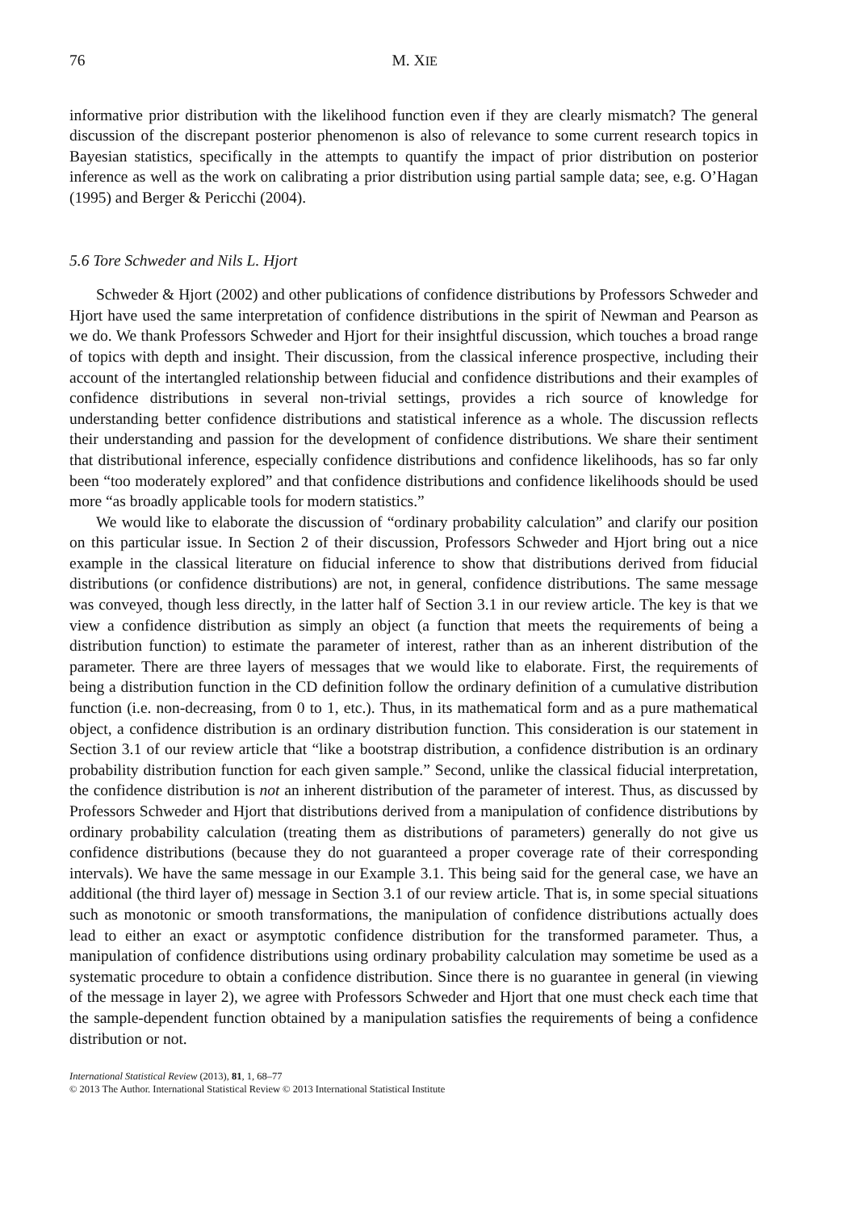76 M. XIE
informative prior distribution with the likelihood function even if they are clearly mismatch? The general discussion of the discrepant posterior phenomenon is also of relevance to some current research topics in Bayesian statistics, specifically in the attempts to quantify the impact of prior distribution on posterior inference as well as the work on calibrating a prior distribution using partial sample data; see, e.g. O’Hagan (1995) and Berger & Pericchi (2004).
5.6 Tore Schweder and Nils L. Hjort
Schweder & Hjort (2002) and other publications of confidence distributions by Professors Schweder and Hjort have used the same interpretation of confidence distributions in the spirit of Newman and Pearson as we do. We thank Professors Schweder and Hjort for their insightful discussion, which touches a broad range of topics with depth and insight. Their discussion, from the classical inference prospective, including their account of the intertangled relationship between fiducial and confidence distributions and their examples of confidence distributions in several non-trivial settings, provides a rich source of knowledge for understanding better confidence distributions and statistical inference as a whole. The discussion reflects their understanding and passion for the development of confidence distributions. We share their sentiment that distributional inference, especially confidence distributions and confidence likelihoods, has so far only been “too moderately explored” and that confidence distributions and confidence likelihoods should be used more “as broadly applicable tools for modern statistics.”
We would like to elaborate the discussion of “ordinary probability calculation” and clarify our position on this particular issue. In Section 2 of their discussion, Professors Schweder and Hjort bring out a nice example in the classical literature on fiducial inference to show that distributions derived from fiducial distributions (or confidence distributions) are not, in general, confidence distributions. The same message was conveyed, though less directly, in the latter half of Section 3.1 in our review article. The key is that we view a confidence distribution as simply an object (a function that meets the requirements of being a distribution function) to estimate the parameter of interest, rather than as an inherent distribution of the parameter. There are three layers of messages that we would like to elaborate. First, the requirements of being a distribution function in the CD definition follow the ordinary definition of a cumulative distribution function (i.e. non-decreasing, from 0 to 1, etc.). Thus, in its mathematical form and as a pure mathematical object, a confidence distribution is an ordinary distribution function. This consideration is our statement in Section 3.1 of our review article that “like a bootstrap distribution, a confidence distribution is an ordinary probability distribution function for each given sample.” Second, unlike the classical fiducial interpretation, the confidence distribution is not an inherent distribution of the parameter of interest. Thus, as discussed by Professors Schweder and Hjort that distributions derived from a manipulation of confidence distributions by ordinary probability calculation (treating them as distributions of parameters) generally do not give us confidence distributions (because they do not guaranteed a proper coverage rate of their corresponding intervals). We have the same message in our Example 3.1. This being said for the general case, we have an additional (the third layer of) message in Section 3.1 of our review article. That is, in some special situations such as monotonic or smooth transformations, the manipulation of confidence distributions actually does lead to either an exact or asymptotic confidence distribution for the transformed parameter. Thus, a manipulation of confidence distributions using ordinary probability calculation may sometime be used as a systematic procedure to obtain a confidence distribution. Since there is no guarantee in general (in viewing of the message in layer 2), we agree with Professors Schweder and Hjort that one must check each time that the sample-dependent function obtained by a manipulation satisfies the requirements of being a confidence distribution or not.
International Statistical Review (2013), 81, 1, 68–77
© 2013 The Author. International Statistical Review © 2013 International Statistical Institute